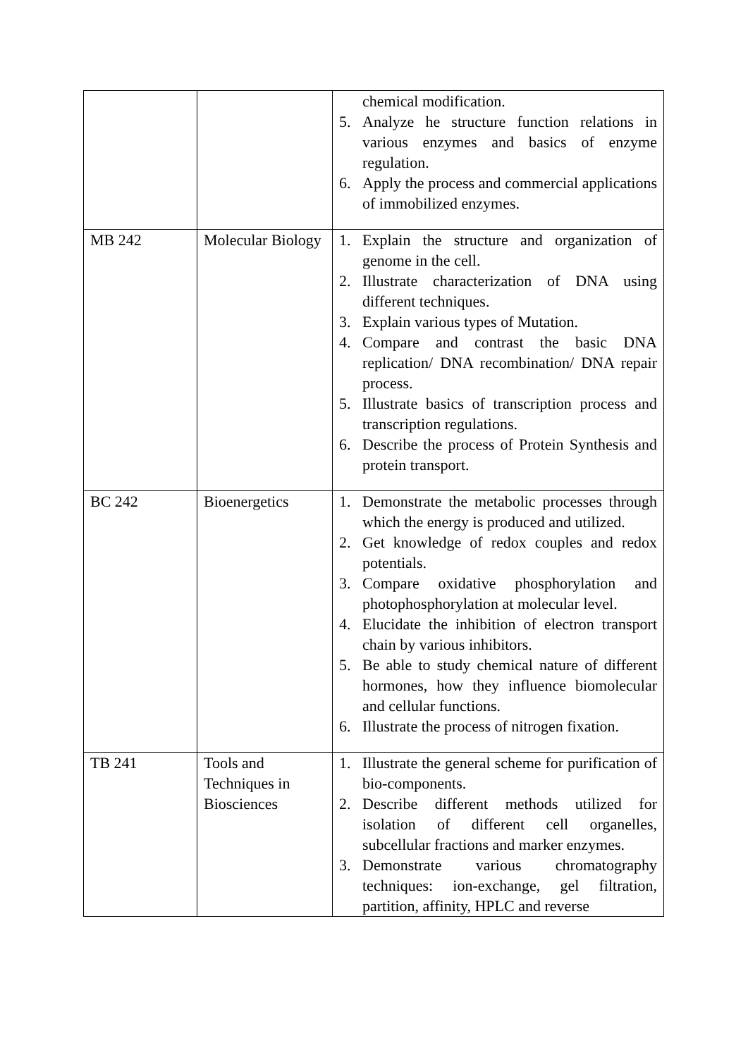| | | chemical modification. 5. Analyze he structure function relations in various enzymes and basics of enzyme regulation. 6. Apply the process and commercial applications of immobilized enzymes. |
| MB 242 | Molecular Biology | 1. Explain the structure and organization of genome in the cell. 2. Illustrate characterization of DNA using different techniques. 3. Explain various types of Mutation. 4. Compare and contrast the basic DNA replication/ DNA recombination/ DNA repair process. 5. Illustrate basics of transcription process and transcription regulations. 6. Describe the process of Protein Synthesis and protein transport. |
| BC 242 | Bioenergetics | 1. Demonstrate the metabolic processes through which the energy is produced and utilized. 2. Get knowledge of redox couples and redox potentials. 3. Compare oxidative phosphorylation and photophosphorylation at molecular level. 4. Elucidate the inhibition of electron transport chain by various inhibitors. 5. Be able to study chemical nature of different hormones, how they influence biomolecular and cellular functions. 6. Illustrate the process of nitrogen fixation. |
| TB 241 | Tools and Techniques in Biosciences | 1. Illustrate the general scheme for purification of bio-components. 2. Describe different methods utilized for isolation of different cell organelles, subcellular fractions and marker enzymes. 3. Demonstrate various chromatography techniques: ion-exchange, gel filtration, partition, affinity, HPLC and reverse |